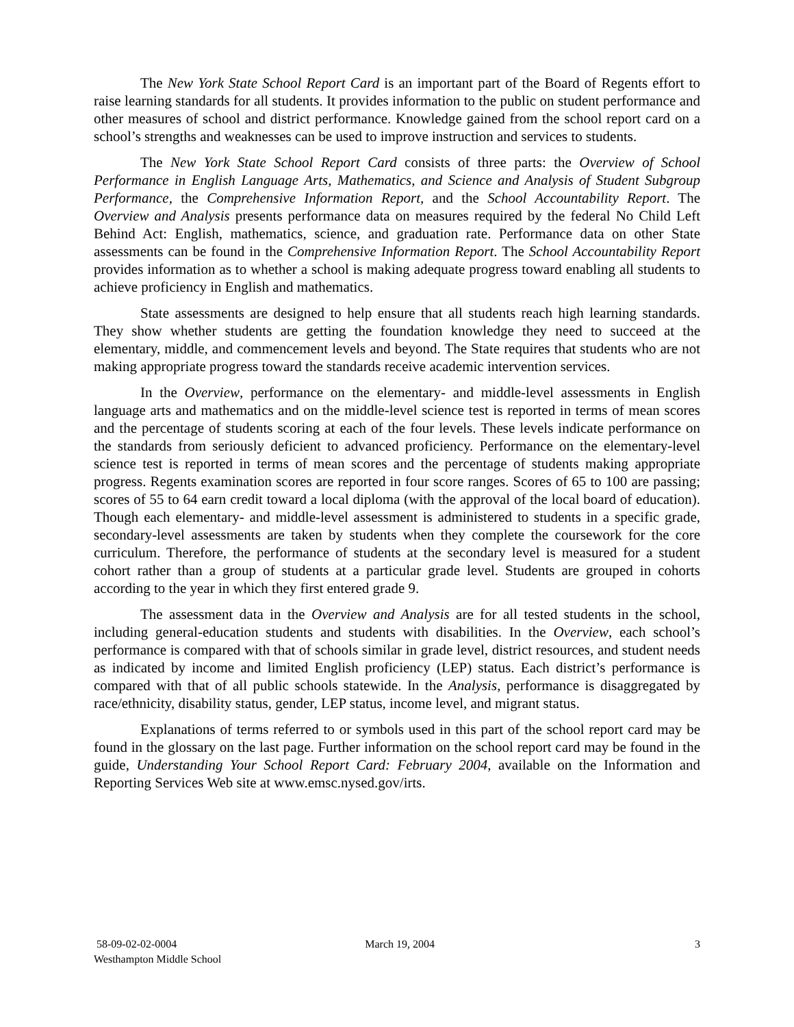The New York State School Report Card is an important part of the Board of Regents effort to raise learning standards for all students. It provides information to the public on student performance and other measures of school and district performance. Knowledge gained from the school report card on a school’s strengths and weaknesses can be used to improve instruction and services to students.
The New York State School Report Card consists of three parts: the Overview of School Performance in English Language Arts, Mathematics, and Science and Analysis of Student Subgroup Performance, the Comprehensive Information Report, and the School Accountability Report. The Overview and Analysis presents performance data on measures required by the federal No Child Left Behind Act: English, mathematics, science, and graduation rate. Performance data on other State assessments can be found in the Comprehensive Information Report. The School Accountability Report provides information as to whether a school is making adequate progress toward enabling all students to achieve proficiency in English and mathematics.
State assessments are designed to help ensure that all students reach high learning standards. They show whether students are getting the foundation knowledge they need to succeed at the elementary, middle, and commencement levels and beyond. The State requires that students who are not making appropriate progress toward the standards receive academic intervention services.
In the Overview, performance on the elementary- and middle-level assessments in English language arts and mathematics and on the middle-level science test is reported in terms of mean scores and the percentage of students scoring at each of the four levels. These levels indicate performance on the standards from seriously deficient to advanced proficiency. Performance on the elementary-level science test is reported in terms of mean scores and the percentage of students making appropriate progress. Regents examination scores are reported in four score ranges. Scores of 65 to 100 are passing; scores of 55 to 64 earn credit toward a local diploma (with the approval of the local board of education). Though each elementary- and middle-level assessment is administered to students in a specific grade, secondary-level assessments are taken by students when they complete the coursework for the core curriculum. Therefore, the performance of students at the secondary level is measured for a student cohort rather than a group of students at a particular grade level. Students are grouped in cohorts according to the year in which they first entered grade 9.
The assessment data in the Overview and Analysis are for all tested students in the school, including general-education students and students with disabilities. In the Overview, each school’s performance is compared with that of schools similar in grade level, district resources, and student needs as indicated by income and limited English proficiency (LEP) status. Each district’s performance is compared with that of all public schools statewide. In the Analysis, performance is disaggregated by race/ethnicity, disability status, gender, LEP status, income level, and migrant status.
Explanations of terms referred to or symbols used in this part of the school report card may be found in the glossary on the last page. Further information on the school report card may be found in the guide, Understanding Your School Report Card: February 2004, available on the Information and Reporting Services Web site at www.emsc.nysed.gov/irts.
58-09-02-02-0004
Westhampton Middle School
March 19, 2004 3